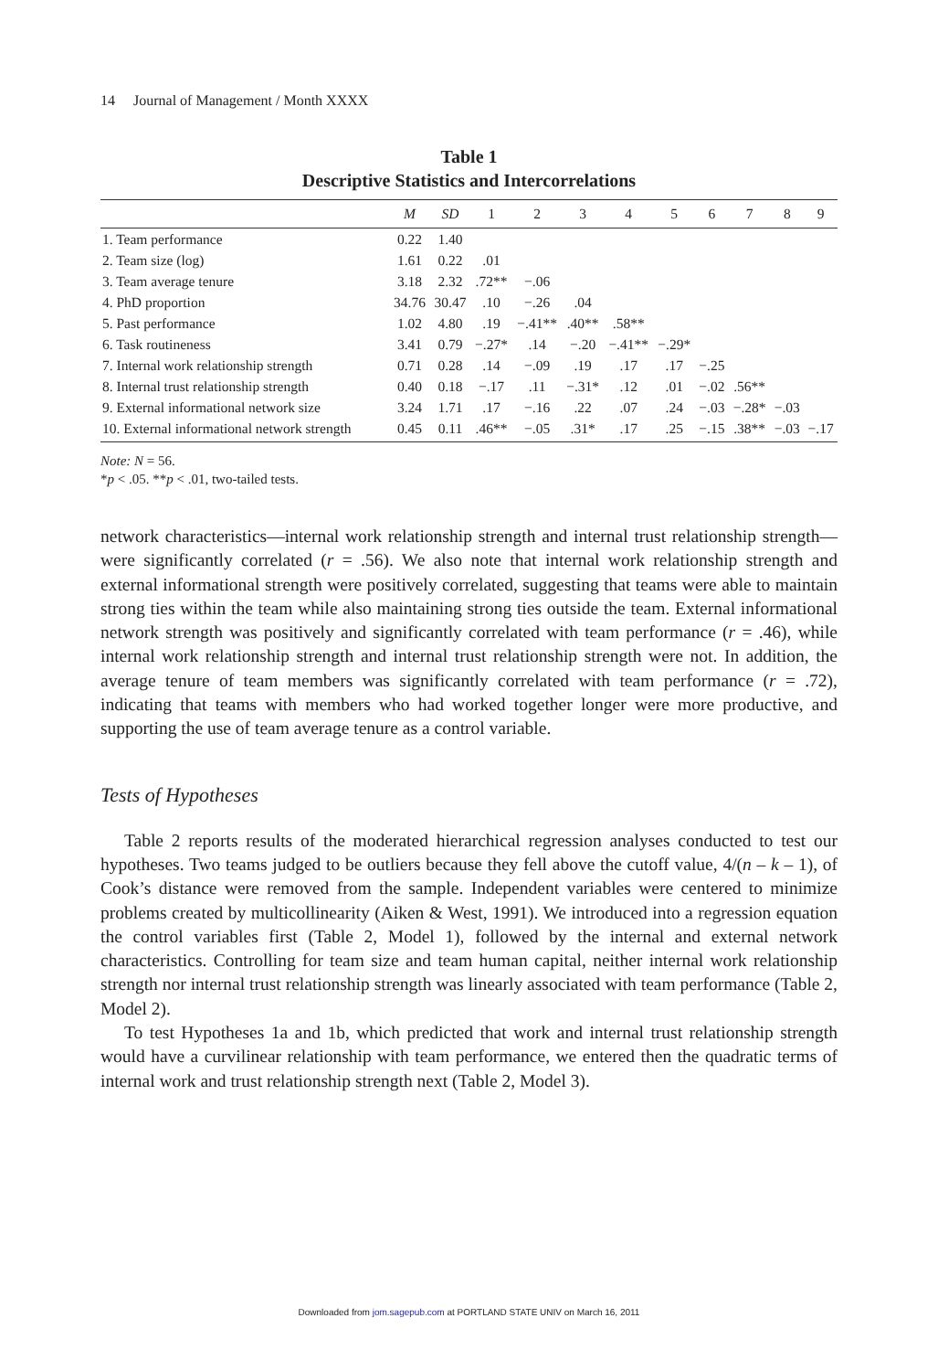14 Journal of Management / Month XXXX
Table 1
Descriptive Statistics and Intercorrelations
| | M | SD | 1 | 2 | 3 | 4 | 5 | 6 | 7 | 8 | 9 |
| --- | --- | --- | --- | --- | --- | --- | --- | --- | --- | --- | --- |
| 1. Team performance | 0.22 | 1.40 | | | | | | | | | |
| 2. Team size (log) | 1.61 | 0.22 | .01 | | | | | | | | |
| 3. Team average tenure | 3.18 | 2.32 | .72** | −.06 | | | | | | | |
| 4. PhD proportion | 34.76 | 30.47 | .10 | −.26 | .04 | | | | | | |
| 5. Past performance | 1.02 | 4.80 | .19 | −.41** | .40** | .58** | | | | | |
| 6. Task routineness | 3.41 | 0.79 | −.27* | .14 | −.20 | −.41** | −.29* | | | | |
| 7. Internal work relationship strength | 0.71 | 0.28 | .14 | −.09 | .19 | .17 | .17 | −.25 | | | |
| 8. Internal trust relationship strength | 0.40 | 0.18 | −.17 | .11 | −.31* | .12 | .01 | −.02 | .56** | | |
| 9. External informational network size | 3.24 | 1.71 | .17 | −.16 | .22 | .07 | .24 | −.03 | −.28* | −.03 | |
| 10. External informational network strength | 0.45 | 0.11 | .46** | −.05 | .31* | .17 | .25 | −.15 | .38** | −.03 | −.17 |
Note: N = 56.
*p < .05. **p < .01, two-tailed tests.
network characteristics—internal work relationship strength and internal trust relationship strength—were significantly correlated (r = .56). We also note that internal work relationship strength and external informational strength were positively correlated, suggesting that teams were able to maintain strong ties within the team while also maintaining strong ties outside the team. External informational network strength was positively and significantly correlated with team performance (r = .46), while internal work relationship strength and internal trust relationship strength were not. In addition, the average tenure of team members was significantly correlated with team performance (r = .72), indicating that teams with members who had worked together longer were more productive, and supporting the use of team average tenure as a control variable.
Tests of Hypotheses
Table 2 reports results of the moderated hierarchical regression analyses conducted to test our hypotheses. Two teams judged to be outliers because they fell above the cutoff value, 4/(n – k – 1), of Cook’s distance were removed from the sample. Independent variables were centered to minimize problems created by multicollinearity (Aiken & West, 1991). We introduced into a regression equation the control variables first (Table 2, Model 1), followed by the internal and external network characteristics. Controlling for team size and team human capital, neither internal work relationship strength nor internal trust relationship strength was linearly associated with team performance (Table 2, Model 2).
To test Hypotheses 1a and 1b, which predicted that work and internal trust relationship strength would have a curvilinear relationship with team performance, we entered then the quadratic terms of internal work and trust relationship strength next (Table 2, Model 3).
Downloaded from jom.sagepub.com at PORTLAND STATE UNIV on March 16, 2011